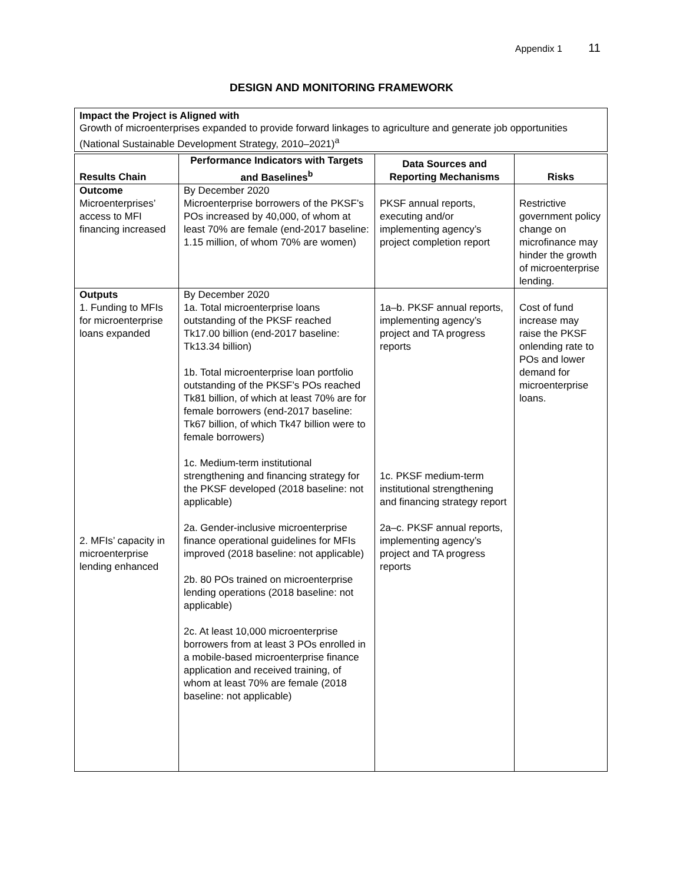Appendix 1 11
DESIGN AND MONITORING FRAMEWORK
Impact the Project is Aligned with
Growth of microenterprises expanded to provide forward linkages to agriculture and generate job opportunities (National Sustainable Development Strategy, 2010–2021)<sup>a</sup>
| Results Chain | Performance Indicators with Targets and Baselines<sup>b</sup> | Data Sources and Reporting Mechanisms | Risks |
| --- | --- | --- | --- |
| Outcome Microenterprises’ access to MFI financing increased | By December 2020 Microenterprise borrowers of the PKSF’s POs increased by 40,000, of whom at least 70% are female (end-2017 baseline: 1.15 million, of whom 70% are women) | PKSF annual reports, executing and/or implementing agency’s project completion report | Restrictive government policy change on microfinance may hinder the growth of microenterprise lending. |
| Outputs 1. Funding to MFIs for microenterprise loans expanded 2. MFIs’ capacity in microenterprise lending enhanced | By December 2020 1a. Total microenterprise loans outstanding of the PKSF reached Tk17.00 billion (end-2017 baseline: Tk13.34 billion) 1b. Total microenterprise loan portfolio outstanding of the PKSF’s POs reached Tk81 billion, of which at least 70% are for female borrowers (end-2017 baseline: Tk67 billion, of which Tk47 billion were to female borrowers) 1c. Medium-term institutional strengthening and financing strategy for the PKSF developed (2018 baseline: not applicable) 2a. Gender-inclusive microenterprise finance operational guidelines for MFIs improved (2018 baseline: not applicable) 2b. 80 POs trained on microenterprise lending operations (2018 baseline: not applicable) 2c. At least 10,000 microenterprise borrowers from at least 3 POs enrolled in a mobile-based microenterprise finance application and received training, of whom at least 70% are female (2018 baseline: not applicable) | 1a–b. PKSF annual reports, implementing agency’s project and TA progress reports 1c. PKSF medium-term institutional strengthening and financing strategy report 2a–c. PKSF annual reports, implementing agency’s project and TA progress reports | Cost of fund increase may raise the PKSF onlending rate to POs and lower demand for microenterprise loans. |